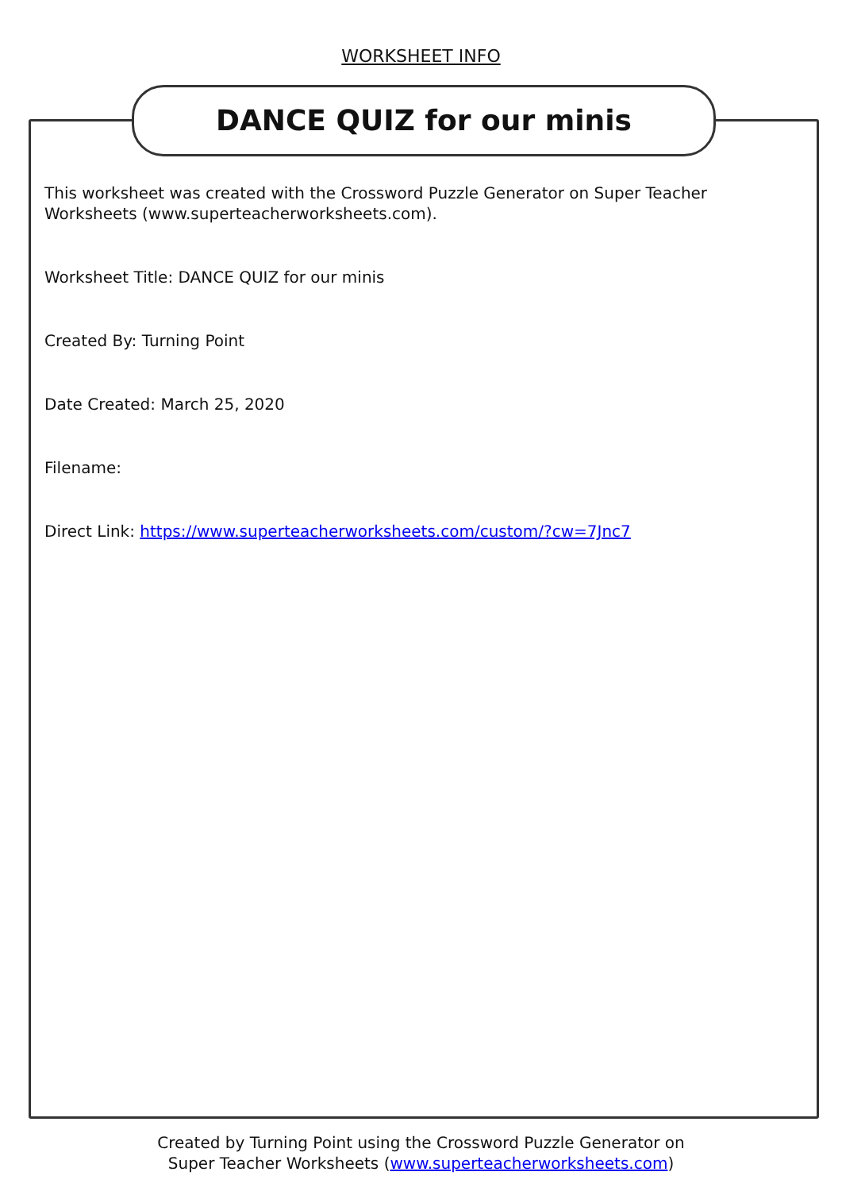WORKSHEET INFO
DANCE QUIZ for our minis
This worksheet was created with the Crossword Puzzle Generator on Super Teacher Worksheets (www.superteacherworksheets.com).
Worksheet Title: DANCE QUIZ for our minis
Created By: Turning Point
Date Created: March 25, 2020
Filename:
Direct Link: https://www.superteacherworksheets.com/custom/?cw=7Jnc7
Created by Turning Point using the Crossword Puzzle Generator on
Super Teacher Worksheets (www.superteacherworksheets.com)